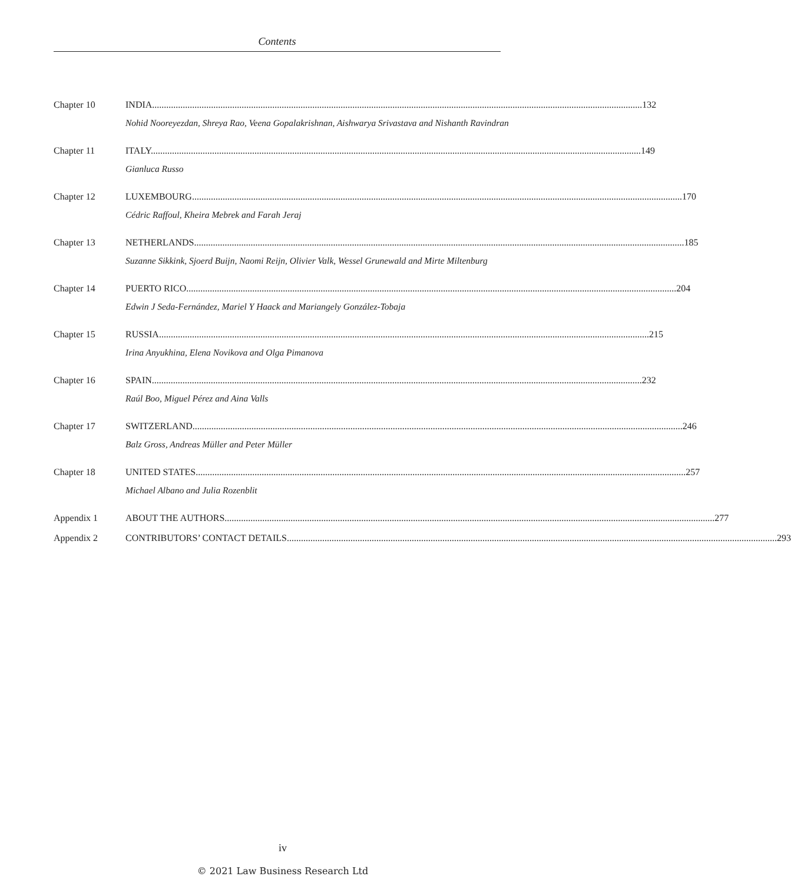Contents
Chapter 10 INDIA 132
Nohid Nooreyezdan, Shreya Rao, Veena Gopalakrishnan, Aishwarya Srivastava and Nishanth Ravindran
Chapter 11 ITALY 149
Gianluca Russo
Chapter 12 LUXEMBOURG 170
Cédric Raffoul, Kheira Mebrek and Farah Jeraj
Chapter 13 NETHERLANDS 185
Suzanne Sikkink, Sjoerd Buijn, Naomi Reijn, Olivier Valk, Wessel Grunewald and Mirte Miltenburg
Chapter 14 PUERTO RICO 204
Edwin J Seda-Fernández, Mariel Y Haack and Mariangely González-Tobaja
Chapter 15 RUSSIA 215
Irina Anyukhina, Elena Novikova and Olga Pimanova
Chapter 16 SPAIN 232
Raúl Boo, Miguel Pérez and Aina Valls
Chapter 17 SWITZERLAND 246
Balz Gross, Andreas Müller and Peter Müller
Chapter 18 UNITED STATES 257
Michael Albano and Julia Rozenblit
Appendix 1 ABOUT THE AUTHORS 277
Appendix 2 CONTRIBUTORS’ CONTACT DETAILS 293
iv
© 2021 Law Business Research Ltd